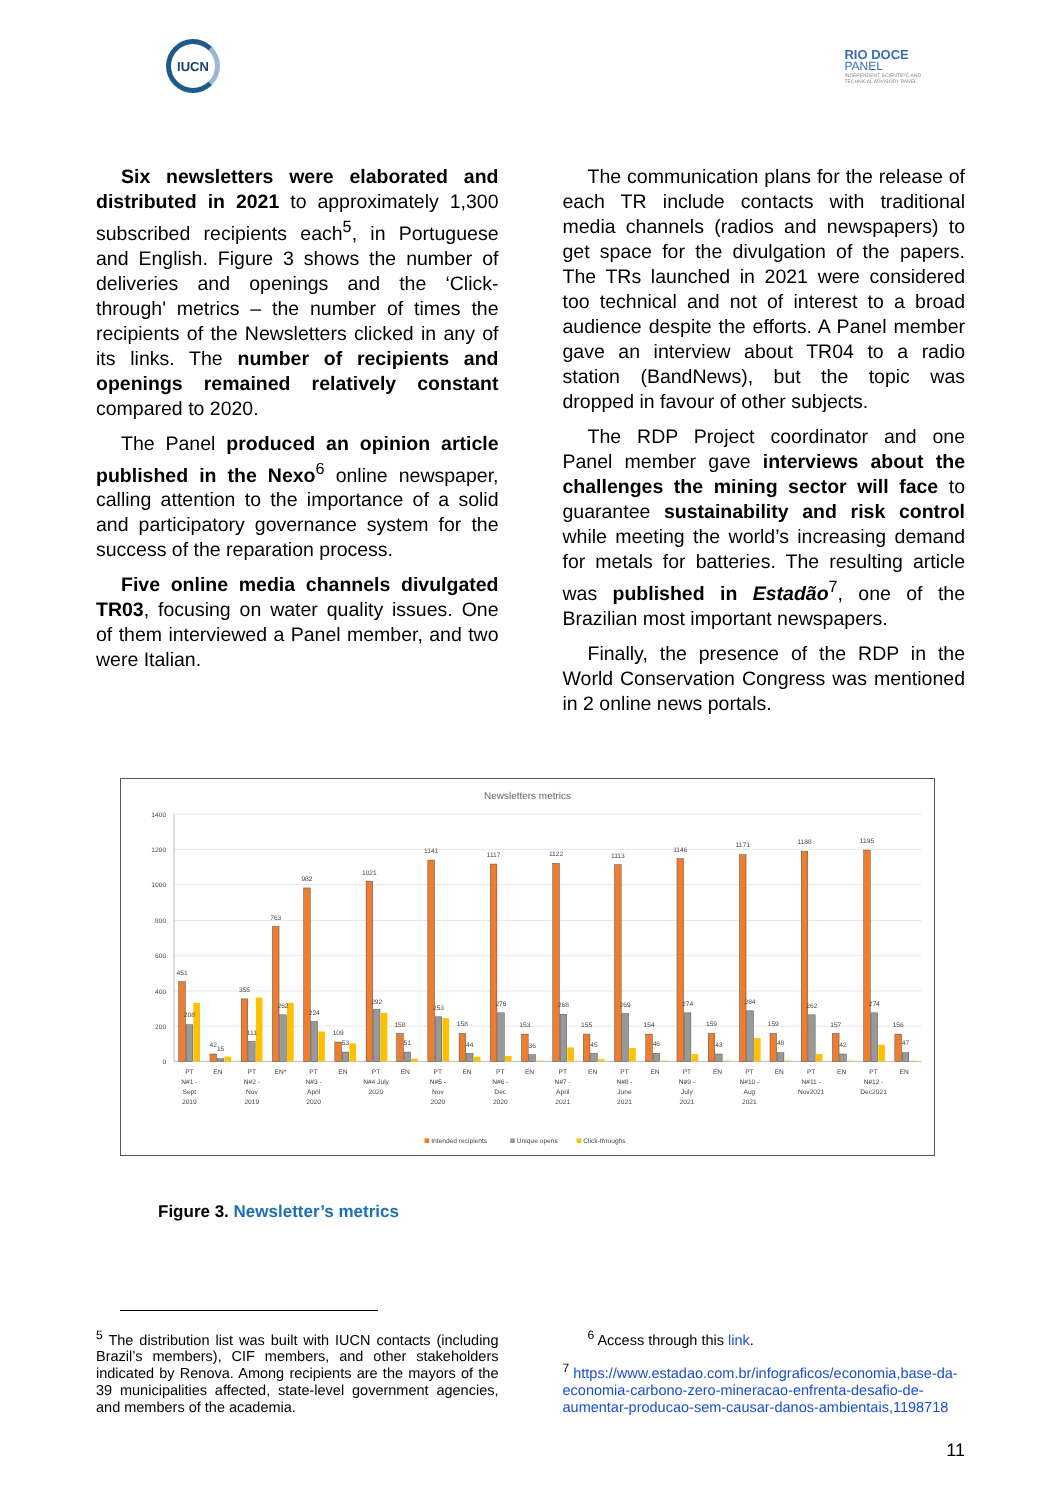IUCN
RIO DOCE
PANEL
INDEPENDENT SCIENTIFIC AND
TECHNICAL ADVISORY PANEL
Six newsletters were elaborated and distributed in 2021 to approximately 1,300 subscribed recipients each<sup>5</sup>, in Portuguese and English. Figure 3 shows the number of deliveries and openings and the ‘Click-through' metrics – the number of times the recipients of the Newsletters clicked in any of its links. The number of recipients and openings remained relatively constant compared to 2020.
The Panel produced an opinion article published in the Nexo<sup>6</sup> online newspaper, calling attention to the importance of a solid and participatory governance system for the success of the reparation process.
Five online media channels divulgated TR03, focusing on water quality issues. One of them interviewed a Panel member, and two were Italian.
The communication plans for the release of each TR include contacts with traditional media channels (radios and newspapers) to get space for the divulgation of the papers. The TRs launched in 2021 were considered too technical and not of interest to a broad audience despite the efforts. A Panel member gave an interview about TR04 to a radio station (BandNews), but the topic was dropped in favour of other subjects.
The RDP Project coordinator and one Panel member gave interviews about the challenges the mining sector will face to guarantee sustainability and risk control while meeting the world’s increasing demand for metals for batteries. The resulting article was published in Estadão<sup>7</sup>, one of the Brazilian most important newspapers.
Finally, the presence of the RDP in the World Conservation Congress was mentioned in 2 online news portals.
Newsletters metrics
1400
1200
1000
800
600
400
200
0
451
208
42
15
355
111
763
262
982
224
109
53
1021
292
158
51
1141
253
158
44
1117
276
153
36
1122
268
155
45
1113
269
154
46
1146
274
159
43
1171
284
159
48
1188
262
157
42
1195
274
156
47
PT
N#1 -
Sept
2019
EN
PT
N#2 -
Nov
2019
EN*
PT
N#3 -
April
2020
EN
PT
N#4 July
2020
EN
PT
N#5 -
Nov
2020
EN
PT
N#6 -
Dec
2020
EN
PT
N#7 -
April
2021
EN
PT
N#8 -
June
2021
EN
PT
N#9 -
July
2021
EN
PT
N#10 -
Aug
2021
EN
PT
N#11 -
Nov2021
EN
PT
N#12 -
Dec2021
EN
Intended recipients
Unique opens
Click-throughs
Figure 3. Newsletter’s metrics
<sup>5</sup> The distribution list was built with IUCN contacts (including Brazil’s members), CIF members, and other stakeholders indicated by Renova. Among recipients are the mayors of the 39 municipalities affected, state-level government agencies, and members of the academia.
<sup>6</sup> Access through this link.
<sup>7</sup> https://www.estadao.com.br/infograficos/economia,base-da-economia-carbono-zero-mineracao-enfrenta-desafio-de-aumentar-producao-sem-causar-danos-ambientais,1198718
11